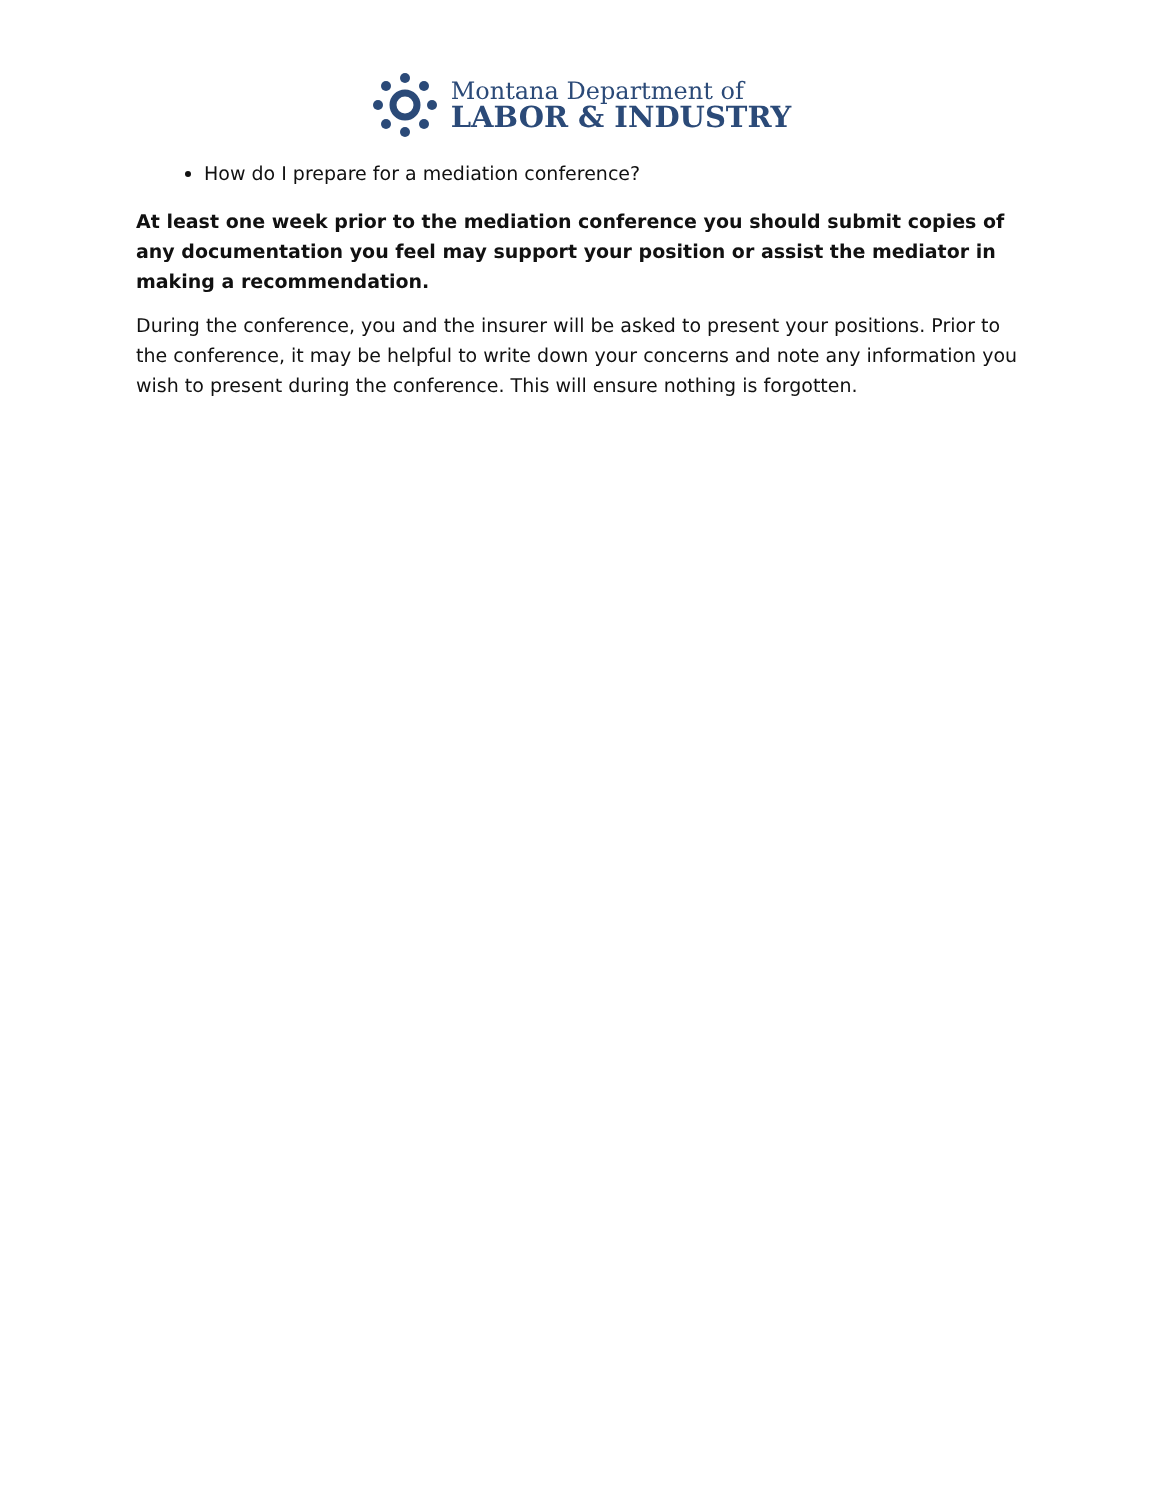Montana Department of
LABOR & INDUSTRY
How do I prepare for a mediation conference?
At least one week prior to the mediation conference you should submit copies of any documentation you feel may support your position or assist the mediator in making a recommendation.
During the conference, you and the insurer will be asked to present your positions. Prior to the conference, it may be helpful to write down your concerns and note any information you wish to present during the conference. This will ensure nothing is forgotten.